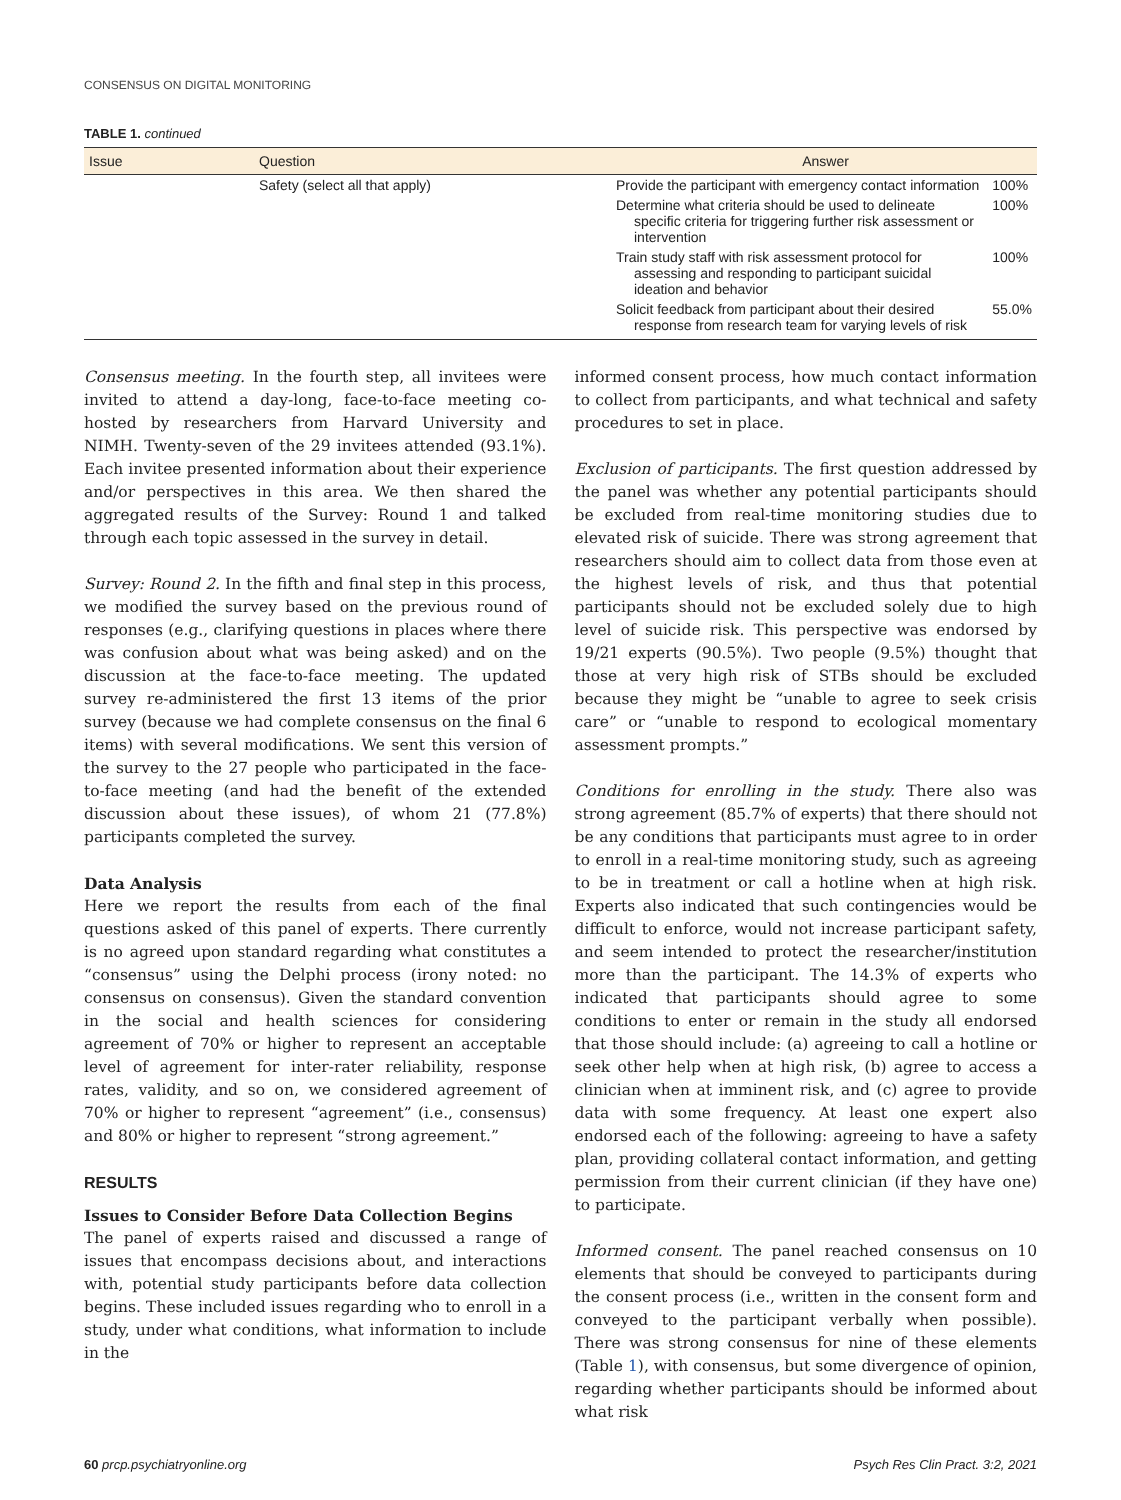CONSENSUS ON DIGITAL MONITORING
TABLE 1. continued
| Issue | Question | Answer | |
| --- | --- | --- | --- |
| | Safety (select all that apply) | Provide the participant with emergency contact information | 100% |
| | | Determine what criteria should be used to delineate specific criteria for triggering further risk assessment or intervention | 100% |
| | | Train study staff with risk assessment protocol for assessing and responding to participant suicidal ideation and behavior | 100% |
| | | Solicit feedback from participant about their desired response from research team for varying levels of risk | 55.0% |
Consensus meeting. In the fourth step, all invitees were invited to attend a day-long, face-to-face meeting co-hosted by researchers from Harvard University and NIMH. Twenty-seven of the 29 invitees attended (93.1%). Each invitee presented information about their experience and/or perspectives in this area. We then shared the aggregated results of the Survey: Round 1 and talked through each topic assessed in the survey in detail.
Survey: Round 2. In the fifth and final step in this process, we modified the survey based on the previous round of responses (e.g., clarifying questions in places where there was confusion about what was being asked) and on the discussion at the face-to-face meeting. The updated survey re-administered the first 13 items of the prior survey (because we had complete consensus on the final 6 items) with several modifications. We sent this version of the survey to the 27 people who participated in the face-to-face meeting (and had the benefit of the extended discussion about these issues), of whom 21 (77.8%) participants completed the survey.
Data Analysis
Here we report the results from each of the final questions asked of this panel of experts. There currently is no agreed upon standard regarding what constitutes a “consensus” using the Delphi process (irony noted: no consensus on consensus). Given the standard convention in the social and health sciences for considering agreement of 70% or higher to represent an acceptable level of agreement for inter-rater reliability, response rates, validity, and so on, we considered agreement of 70% or higher to represent “agreement” (i.e., consensus) and 80% or higher to represent “strong agreement.”
RESULTS
Issues to Consider Before Data Collection Begins
The panel of experts raised and discussed a range of issues that encompass decisions about, and interactions with, potential study participants before data collection begins. These included issues regarding who to enroll in a study, under what conditions, what information to include in the
informed consent process, how much contact information to collect from participants, and what technical and safety procedures to set in place.
Exclusion of participants. The first question addressed by the panel was whether any potential participants should be excluded from real-time monitoring studies due to elevated risk of suicide. There was strong agreement that researchers should aim to collect data from those even at the highest levels of risk, and thus that potential participants should not be excluded solely due to high level of suicide risk. This perspective was endorsed by 19/21 experts (90.5%). Two people (9.5%) thought that those at very high risk of STBs should be excluded because they might be “unable to agree to seek crisis care” or “unable to respond to ecological momentary assessment prompts.”
Conditions for enrolling in the study. There also was strong agreement (85.7% of experts) that there should not be any conditions that participants must agree to in order to enroll in a real-time monitoring study, such as agreeing to be in treatment or call a hotline when at high risk. Experts also indicated that such contingencies would be difficult to enforce, would not increase participant safety, and seem intended to protect the researcher/institution more than the participant. The 14.3% of experts who indicated that participants should agree to some conditions to enter or remain in the study all endorsed that those should include: (a) agreeing to call a hotline or seek other help when at high risk, (b) agree to access a clinician when at imminent risk, and (c) agree to provide data with some frequency. At least one expert also endorsed each of the following: agreeing to have a safety plan, providing collateral contact information, and getting permission from their current clinician (if they have one) to participate.
Informed consent. The panel reached consensus on 10 elements that should be conveyed to participants during the consent process (i.e., written in the consent form and conveyed to the participant verbally when possible). There was strong consensus for nine of these elements (Table 1), with consensus, but some divergence of opinion, regarding whether participants should be informed about what risk
60 prcp.psychiatryonline.org Psych Res Clin Pract. 3:2, 2021